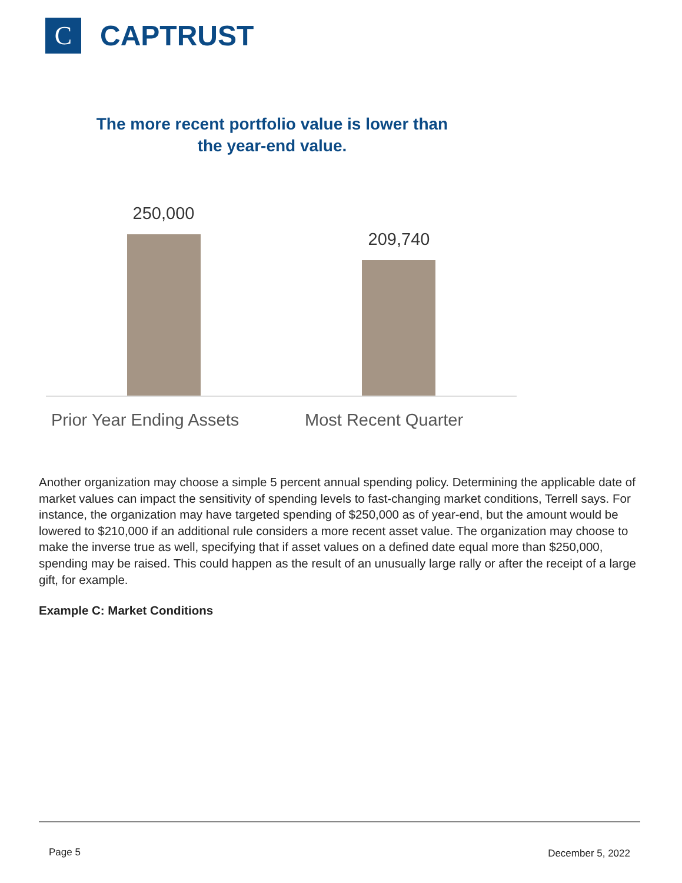C
CAPTRUST
The more recent portfolio value is lower than
the year-end value.
250,000
209,740
Prior Year Ending Assets Most Recent Quarter
Another organization may choose a simple 5 percent annual spending policy. Determining the applicable date of market values can impact the sensitivity of spending levels to fast-changing market conditions, Terrell says. For instance, the organization may have targeted spending of $250,000 as of year-end, but the amount would be lowered to $210,000 if an additional rule considers a more recent asset value. The organization may choose to make the inverse true as well, specifying that if asset values on a defined date equal more than $250,000, spending may be raised. This could happen as the result of an unusually large rally or after the receipt of a large gift, for example.
Example C: Market Conditions
Page 5 December 5, 2022